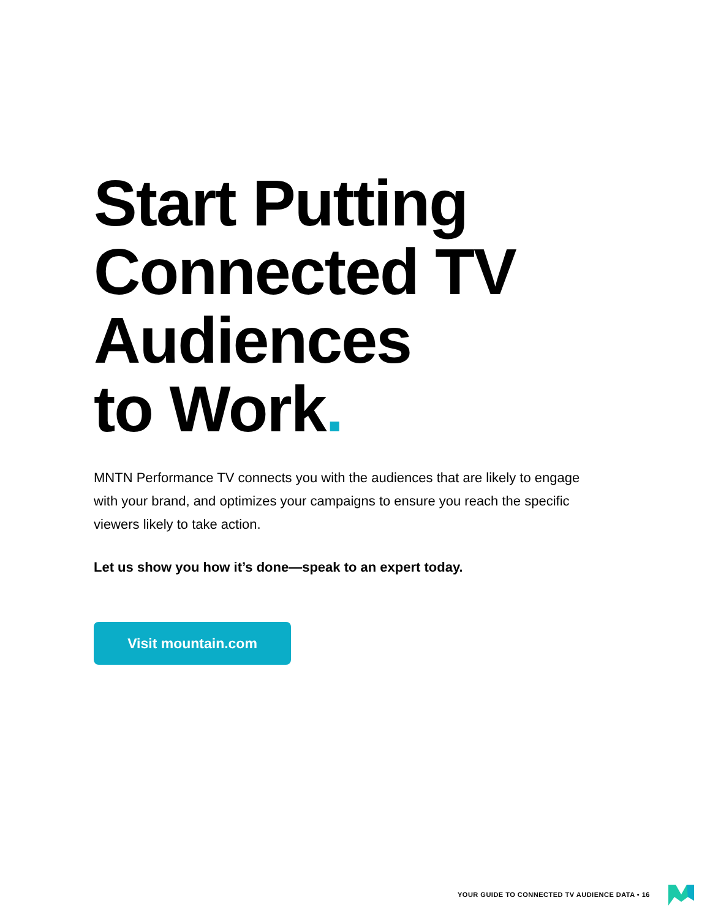Start Putting
Connected TV
Audiences
to Work.
MNTN Performance TV connects you with the audiences that are likely to engage with your brand, and optimizes your campaigns to ensure you reach the specific viewers likely to take action.
Let us show you how it’s done—speak to an expert today.
Visit mountain.com
YOUR GUIDE TO CONNECTED TV AUDIENCE DATA • 16